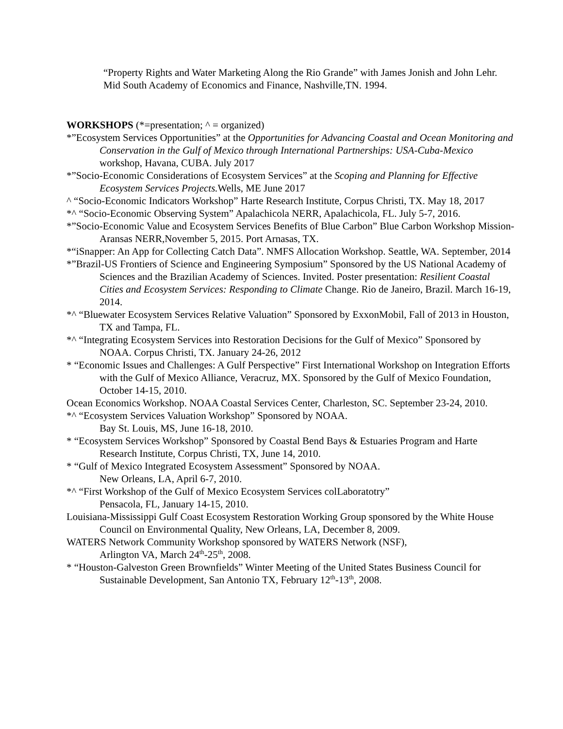“Property Rights and Water Marketing Along the Rio Grande” with James Jonish and John Lehr. Mid South Academy of Economics and Finance, Nashville,TN. 1994.
WORKSHOPS (*=presentation; ^ = organized)
*”Ecosystem Services Opportunities” at the Opportunities for Advancing Coastal and Ocean Monitoring and Conservation in the Gulf of Mexico through International Partnerships: USA-Cuba-Mexico workshop, Havana, CUBA. July 2017
*”Socio-Economic Considerations of Ecosystem Services” at the Scoping and Planning for Effective Ecosystem Services Projects. Wells, ME June 2017
^ “Socio-Economic Indicators Workshop” Harte Research Institute, Corpus Christi, TX. May 18, 2017
*^ “Socio-Economic Observing System” Apalachicola NERR, Apalachicola, FL. July 5-7, 2016.
*”Socio-Economic Value and Ecosystem Services Benefits of Blue Carbon” Blue Carbon Workshop Mission-Aransas NERR,November 5, 2015. Port Arnasas, TX.
*“iSnapper: An App for Collecting Catch Data”. NMFS Allocation Workshop. Seattle, WA. September, 2014
*”Brazil-US Frontiers of Science and Engineering Symposium” Sponsored by the US National Academy of Sciences and the Brazilian Academy of Sciences. Invited. Poster presentation: Resilient Coastal Cities and Ecosystem Services: Responding to Climate Change. Rio de Janeiro, Brazil. March 16-19, 2014.
*^ “Bluewater Ecosystem Services Relative Valuation” Sponsored by ExxonMobil, Fall of 2013 in Houston, TX and Tampa, FL.
*^ “Integrating Ecosystem Services into Restoration Decisions for the Gulf of Mexico” Sponsored by NOAA. Corpus Christi, TX. January 24-26, 2012
* “Economic Issues and Challenges: A Gulf Perspective” First International Workshop on Integration Efforts with the Gulf of Mexico Alliance, Veracruz, MX. Sponsored by the Gulf of Mexico Foundation, October 14-15, 2010.
Ocean Economics Workshop. NOAA Coastal Services Center, Charleston, SC. September 23-24, 2010.
*^ “Ecosystem Services Valuation Workshop” Sponsored by NOAA.
Bay St. Louis, MS, June 16-18, 2010.
* “Ecosystem Services Workshop” Sponsored by Coastal Bend Bays & Estuaries Program and Harte Research Institute, Corpus Christi, TX, June 14, 2010.
* “Gulf of Mexico Integrated Ecosystem Assessment” Sponsored by NOAA.
New Orleans, LA, April 6-7, 2010.
*^ “First Workshop of the Gulf of Mexico Ecosystem Services colLaboratotry”
Pensacola, FL, January 14-15, 2010.
Louisiana-Mississippi Gulf Coast Ecosystem Restoration Working Group sponsored by the White House Council on Environmental Quality, New Orleans, LA, December 8, 2009.
WATERS Network Community Workshop sponsored by WATERS Network (NSF),
Arlington VA, March 24<sup>th</sup>-25<sup>th</sup>, 2008.
* “Houston-Galveston Green Brownfields” Winter Meeting of the United States Business Council for Sustainable Development, San Antonio TX, February 12<sup>th</sup>-13<sup>th</sup>, 2008.